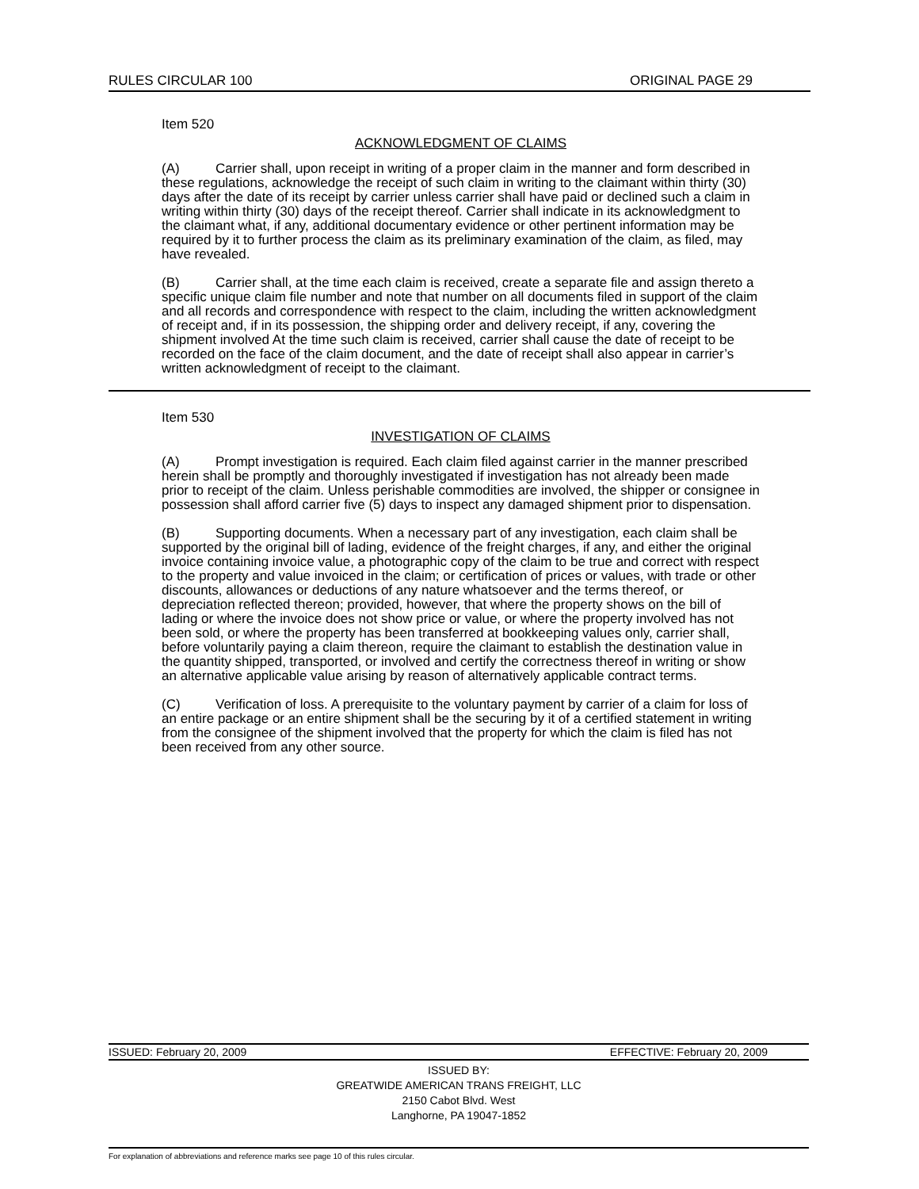RULES CIRCULAR 100 ORIGINAL PAGE 29
Item 520
ACKNOWLEDGMENT OF CLAIMS
(A) Carrier shall, upon receipt in writing of a proper claim in the manner and form described in these regulations, acknowledge the receipt of such claim in writing to the claimant within thirty (30) days after the date of its receipt by carrier unless carrier shall have paid or declined such a claim in writing within thirty (30) days of the receipt thereof. Carrier shall indicate in its acknowledgment to the claimant what, if any, additional documentary evidence or other pertinent information may be required by it to further process the claim as its preliminary examination of the claim, as filed, may have revealed.
(B) Carrier shall, at the time each claim is received, create a separate file and assign thereto a specific unique claim file number and note that number on all documents filed in support of the claim and all records and correspondence with respect to the claim, including the written acknowledgment of receipt and, if in its possession, the shipping order and delivery receipt, if any, covering the shipment involved At the time such claim is received, carrier shall cause the date of receipt to be recorded on the face of the claim document, and the date of receipt shall also appear in carrier’s written acknowledgment of receipt to the claimant.
Item 530
INVESTIGATION OF CLAIMS
(A) Prompt investigation is required. Each claim filed against carrier in the manner prescribed herein shall be promptly and thoroughly investigated if investigation has not already been made prior to receipt of the claim. Unless perishable commodities are involved, the shipper or consignee in possession shall afford carrier five (5) days to inspect any damaged shipment prior to dispensation.
(B) Supporting documents. When a necessary part of any investigation, each claim shall be supported by the original bill of lading, evidence of the freight charges, if any, and either the original invoice containing invoice value, a photographic copy of the claim to be true and correct with respect to the property and value invoiced in the claim; or certification of prices or values, with trade or other discounts, allowances or deductions of any nature whatsoever and the terms thereof, or depreciation reflected thereon; provided, however, that where the property shows on the bill of lading or where the invoice does not show price or value, or where the property involved has not been sold, or where the property has been transferred at bookkeeping values only, carrier shall, before voluntarily paying a claim thereon, require the claimant to establish the destination value in the quantity shipped, transported, or involved and certify the correctness thereof in writing or show an alternative applicable value arising by reason of alternatively applicable contract terms.
(C) Verification of loss. A prerequisite to the voluntary payment by carrier of a claim for loss of an entire package or an entire shipment shall be the securing by it of a certified statement in writing from the consignee of the shipment involved that the property for which the claim is filed has not been received from any other source.
ISSUED: February 20, 2009 EFFECTIVE: February 20, 2009
ISSUED BY:
GREATWIDE AMERICAN TRANS FREIGHT, LLC
2150 Cabot Blvd. West
Langhorne, PA 19047-1852
For explanation of abbreviations and reference marks see page 10 of this rules circular.